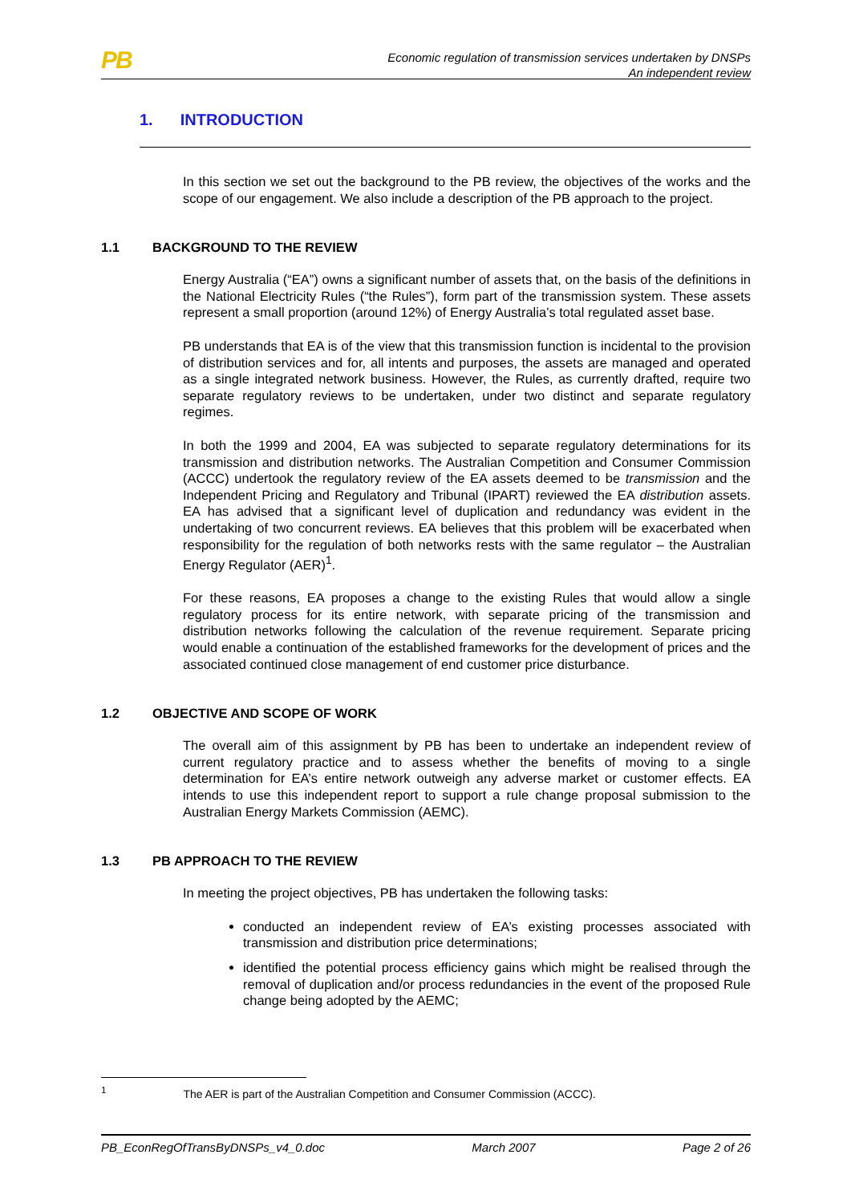PB
Economic regulation of transmission services undertaken by DNSPs
An independent review
1. INTRODUCTION
In this section we set out the background to the PB review, the objectives of the works and the scope of our engagement. We also include a description of the PB approach to the project.
1.1 BACKGROUND TO THE REVIEW
Energy Australia (“EA”) owns a significant number of assets that, on the basis of the definitions in the National Electricity Rules (“the Rules”), form part of the transmission system. These assets represent a small proportion (around 12%) of Energy Australia’s total regulated asset base.
PB understands that EA is of the view that this transmission function is incidental to the provision of distribution services and for, all intents and purposes, the assets are managed and operated as a single integrated network business. However, the Rules, as currently drafted, require two separate regulatory reviews to be undertaken, under two distinct and separate regulatory regimes.
In both the 1999 and 2004, EA was subjected to separate regulatory determinations for its transmission and distribution networks. The Australian Competition and Consumer Commission (ACCC) undertook the regulatory review of the EA assets deemed to be transmission and the Independent Pricing and Regulatory and Tribunal (IPART) reviewed the EA distribution assets. EA has advised that a significant level of duplication and redundancy was evident in the undertaking of two concurrent reviews. EA believes that this problem will be exacerbated when responsibility for the regulation of both networks rests with the same regulator – the Australian Energy Regulator (AER)<sup>1</sup>.
For these reasons, EA proposes a change to the existing Rules that would allow a single regulatory process for its entire network, with separate pricing of the transmission and distribution networks following the calculation of the revenue requirement. Separate pricing would enable a continuation of the established frameworks for the development of prices and the associated continued close management of end customer price disturbance.
1.2 OBJECTIVE AND SCOPE OF WORK
The overall aim of this assignment by PB has been to undertake an independent review of current regulatory practice and to assess whether the benefits of moving to a single determination for EA’s entire network outweigh any adverse market or customer effects. EA intends to use this independent report to support a rule change proposal submission to the Australian Energy Markets Commission (AEMC).
1.3 PB APPROACH TO THE REVIEW
In meeting the project objectives, PB has undertaken the following tasks:
conducted an independent review of EA’s existing processes associated with transmission and distribution price determinations;
identified the potential process efficiency gains which might be realised through the removal of duplication and/or process redundancies in the event of the proposed Rule change being adopted by the AEMC;
<sup>1</sup> The AER is part of the Australian Competition and Consumer Commission (ACCC).
PB_EconRegOfTransByDNSPs_v4_0.doc March 2007 Page 2 of 26